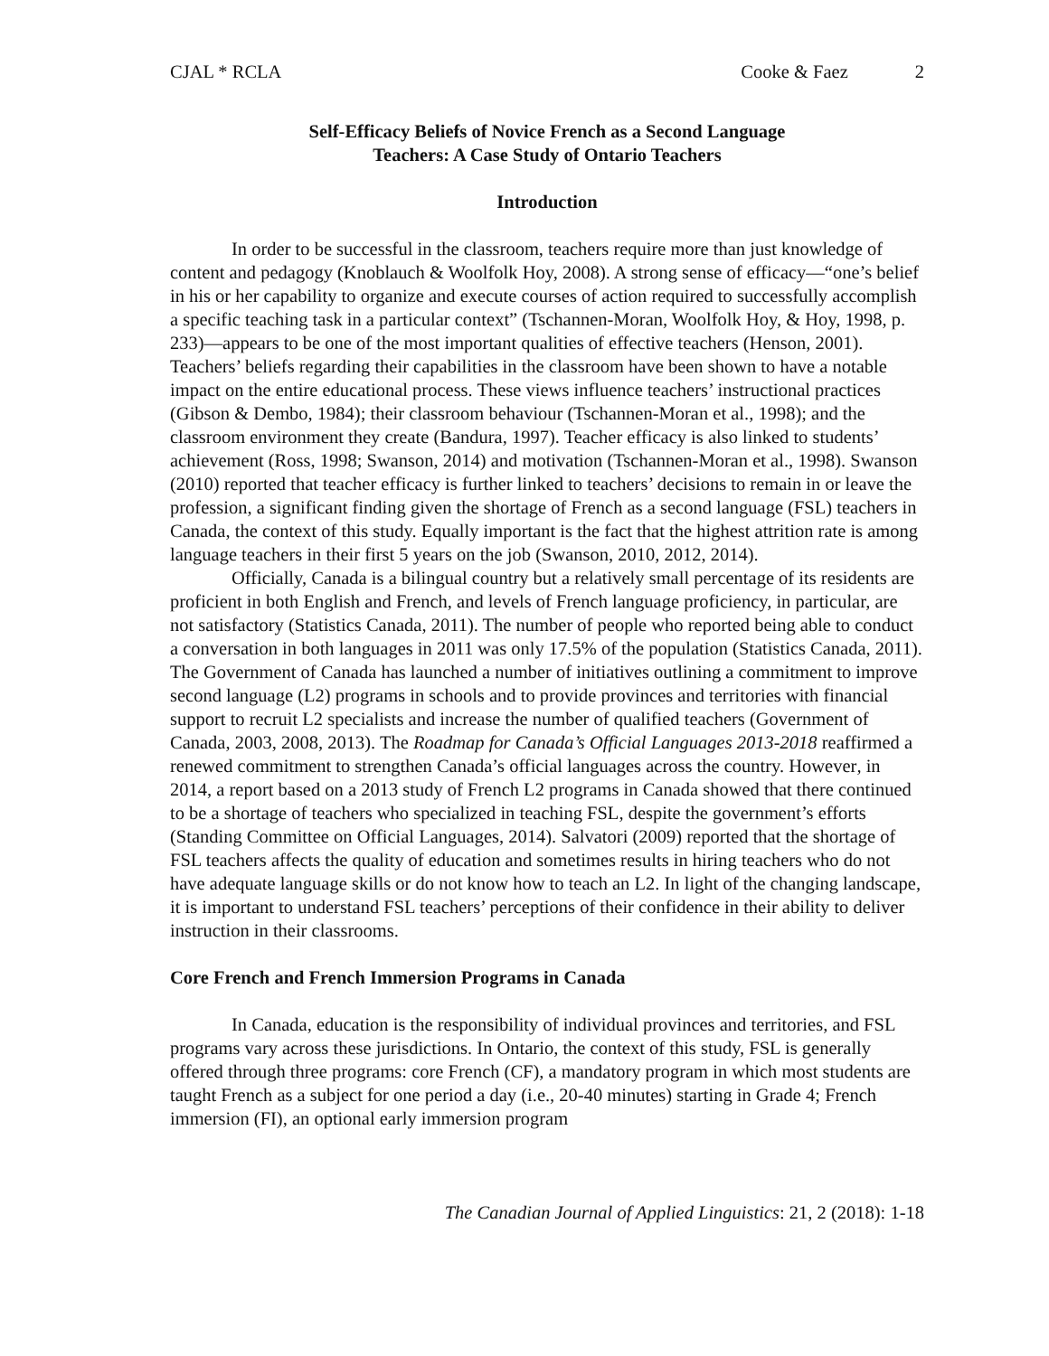CJAL * RCLA Cooke & Faez 2
Self-Efficacy Beliefs of Novice French as a Second Language
Teachers: A Case Study of Ontario Teachers
Introduction
In order to be successful in the classroom, teachers require more than just knowledge of content and pedagogy (Knoblauch & Woolfolk Hoy, 2008). A strong sense of efficacy—“one’s belief in his or her capability to organize and execute courses of action required to successfully accomplish a specific teaching task in a particular context” (Tschannen-Moran, Woolfolk Hoy, & Hoy, 1998, p. 233)—appears to be one of the most important qualities of effective teachers (Henson, 2001). Teachers’ beliefs regarding their capabilities in the classroom have been shown to have a notable impact on the entire educational process. These views influence teachers’ instructional practices (Gibson & Dembo, 1984); their classroom behaviour (Tschannen-Moran et al., 1998); and the classroom environment they create (Bandura, 1997). Teacher efficacy is also linked to students’ achievement (Ross, 1998; Swanson, 2014) and motivation (Tschannen-Moran et al., 1998). Swanson (2010) reported that teacher efficacy is further linked to teachers’ decisions to remain in or leave the profession, a significant finding given the shortage of French as a second language (FSL) teachers in Canada, the context of this study. Equally important is the fact that the highest attrition rate is among language teachers in their first 5 years on the job (Swanson, 2010, 2012, 2014).
Officially, Canada is a bilingual country but a relatively small percentage of its residents are proficient in both English and French, and levels of French language proficiency, in particular, are not satisfactory (Statistics Canada, 2011). The number of people who reported being able to conduct a conversation in both languages in 2011 was only 17.5% of the population (Statistics Canada, 2011). The Government of Canada has launched a number of initiatives outlining a commitment to improve second language (L2) programs in schools and to provide provinces and territories with financial support to recruit L2 specialists and increase the number of qualified teachers (Government of Canada, 2003, 2008, 2013). The Roadmap for Canada’s Official Languages 2013-2018 reaffirmed a renewed commitment to strengthen Canada’s official languages across the country. However, in 2014, a report based on a 2013 study of French L2 programs in Canada showed that there continued to be a shortage of teachers who specialized in teaching FSL, despite the government’s efforts (Standing Committee on Official Languages, 2014). Salvatori (2009) reported that the shortage of FSL teachers affects the quality of education and sometimes results in hiring teachers who do not have adequate language skills or do not know how to teach an L2. In light of the changing landscape, it is important to understand FSL teachers’ perceptions of their confidence in their ability to deliver instruction in their classrooms.
Core French and French Immersion Programs in Canada
In Canada, education is the responsibility of individual provinces and territories, and FSL programs vary across these jurisdictions. In Ontario, the context of this study, FSL is generally offered through three programs: core French (CF), a mandatory program in which most students are taught French as a subject for one period a day (i.e., 20-40 minutes) starting in Grade 4; French immersion (FI), an optional early immersion program
The Canadian Journal of Applied Linguistics: 21, 2 (2018): 1-18